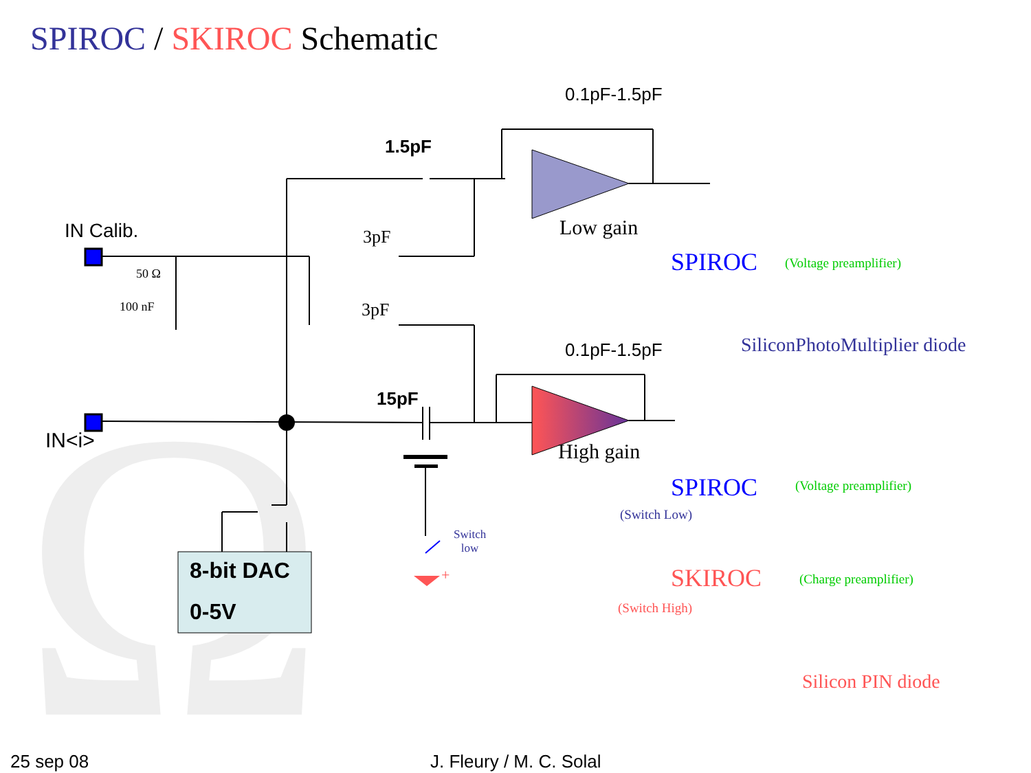Ω
SPIROC / SKIROC Schematic
0.1pF-1.5pF
1.5pF
Low gain
IN Calib. 3pF
SPIROC (Voltage preamplifier)
50 Ω
100 nF 3pF
SiliconPhotoMultiplier diode
0.1pF-1.5pF
15pF
IN<i> High gain
SPIROC (Voltage preamplifier)
(Switch Low)
Switch
low
8-bit DAC + SKIROC (Charge preamplifier)
(Switch High)
0-5V
Silicon PIN diode
25 sep 08 J. Fleury / M. C. Solal